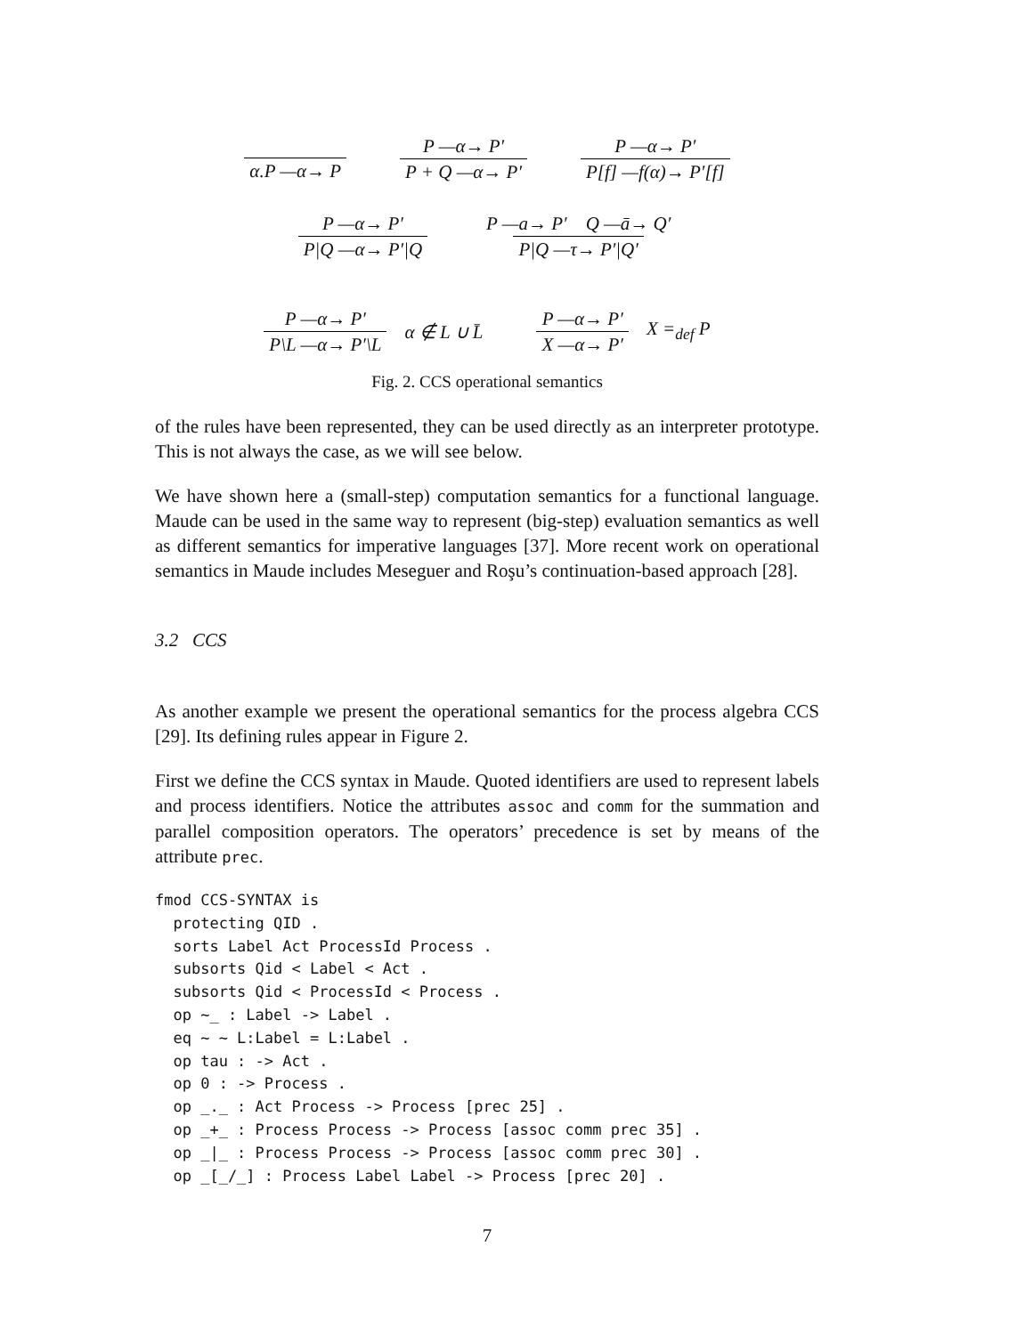α.P —α→ P P —α→ P′ P + Q —α→ P′ P —α→ P′ P[f] —f(α)→ P′[f]
P —α→ P′ P|Q —α→ P′|Q P —a→ P′ Q —ā→ Q′ P|Q —τ→ P′|Q′
P —α→ P′ P\L —α→ P′\L α ∉ L ∪ L̄ P —α→ P′ X —α→ P′ X =<sub>def</sub> P
Fig. 2. CCS operational semantics
of the rules have been represented, they can be used directly as an interpreter prototype. This is not always the case, as we will see below.
We have shown here a (small-step) computation semantics for a functional language. Maude can be used in the same way to represent (big-step) evaluation semantics as well as different semantics for imperative languages [37]. More recent work on operational semantics in Maude includes Meseguer and Roşu’s continuation-based approach [28].
3.2 CCS
As another example we present the operational semantics for the process algebra CCS [29]. Its defining rules appear in Figure 2.
First we define the CCS syntax in Maude. Quoted identifiers are used to represent labels and process identifiers. Notice the attributes assoc and comm for the summation and parallel composition operators. The operators’ precedence is set by means of the attribute prec.
fmod CCS-SYNTAX is
  protecting QID .
  sorts Label Act ProcessId Process .
  subsorts Qid < Label < Act .
  subsorts Qid < ProcessId < Process .
  op ~_ : Label -> Label .
  eq ~ ~ L:Label = L:Label .
  op tau : -> Act .
  op 0 : -> Process .
  op _._ : Act Process -> Process [prec 25] .
  op _+_ : Process Process -> Process [assoc comm prec 35] .
  op _|_ : Process Process -> Process [assoc comm prec 30] .
  op _[_/_] : Process Label Label -> Process [prec 20] .
7